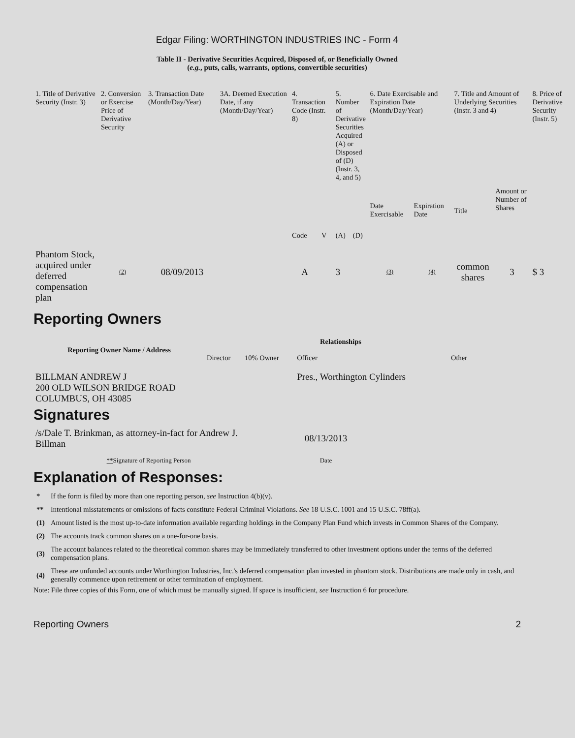Edgar Filing: WORTHINGTON INDUSTRIES INC - Form 4
Table II - Derivative Securities Acquired, Disposed of, or Beneficially Owned
(e.g., puts, calls, warrants, options, convertible securities)
| 1. Title of Derivative Security (Instr. 3) | 2. Conversion or Exercise Price of Derivative Security | 3. Transaction Date (Month/Day/Year) | 3A. Deemed Execution Date, if any (Month/Day/Year) | 4. Transaction Code (Instr. 8) | | 5. Number of Derivative Securities Acquired (A) or Disposed of (D) (Instr. 3, 4, and 5) | | 6. Date Exercisable and Expiration Date (Month/Day/Year) | | 7. Title and Amount of Underlying Securities (Instr. 3 and 4) | | 8. Price of Derivative Security (Instr. 5) |
| --- | --- | --- | --- | --- | --- | --- | --- | --- | --- | --- | --- | --- |
| | | | | Code | V | (A) | (D) | Date Exercisable | Expiration Date | Title | Amount or Number of Shares | |
| Phantom Stock, acquired under deferred compensation plan | (2) | 08/09/2013 | | A | | 3 | | (3) | (4) | common shares | 3 | $ 3 |
Reporting Owners
| Reporting Owner Name / Address | Relationships | | | |
| --- | --- | --- | --- | --- |
| | Director | 10% Owner | Officer | Other |
| BILLMAN ANDREW J 200 OLD WILSON BRIDGE ROAD COLUMBUS, OH 43085 | | | Pres., Worthington Cylinders | |
Signatures
| /s/Dale T. Brinkman, as attorney-in-fact for Andrew J. Billman | 08/13/2013 |
| ** Signature of Reporting Person | Date |
Explanation of Responses:
| * | If the form is filed by more than one reporting person, see Instruction 4(b)(v). |
| ** | Intentional misstatements or omissions of facts constitute Federal Criminal Violations. See 18 U.S.C. 1001 and 15 U.S.C. 78ff(a). |
| (1) | Amount listed is the most up-to-date information available regarding holdings in the Company Plan Fund which invests in Common Shares of the Company. |
| (2) | The accounts track common shares on a one-for-one basis. |
| (3) | The account balances related to the theoretical common shares may be immediately transferred to other investment options under the terms of the deferred compensation plans. |
| (4) | These are unfunded accounts under Worthington Industries, Inc.'s deferred compensation plan invested in phantom stock. Distributions are made only in cash, and generally commence upon retirement or other termination of employment. |
Note: File three copies of this Form, one of which must be manually signed. If space is insufficient, see Instruction 6 for procedure.
Reporting Owners 2